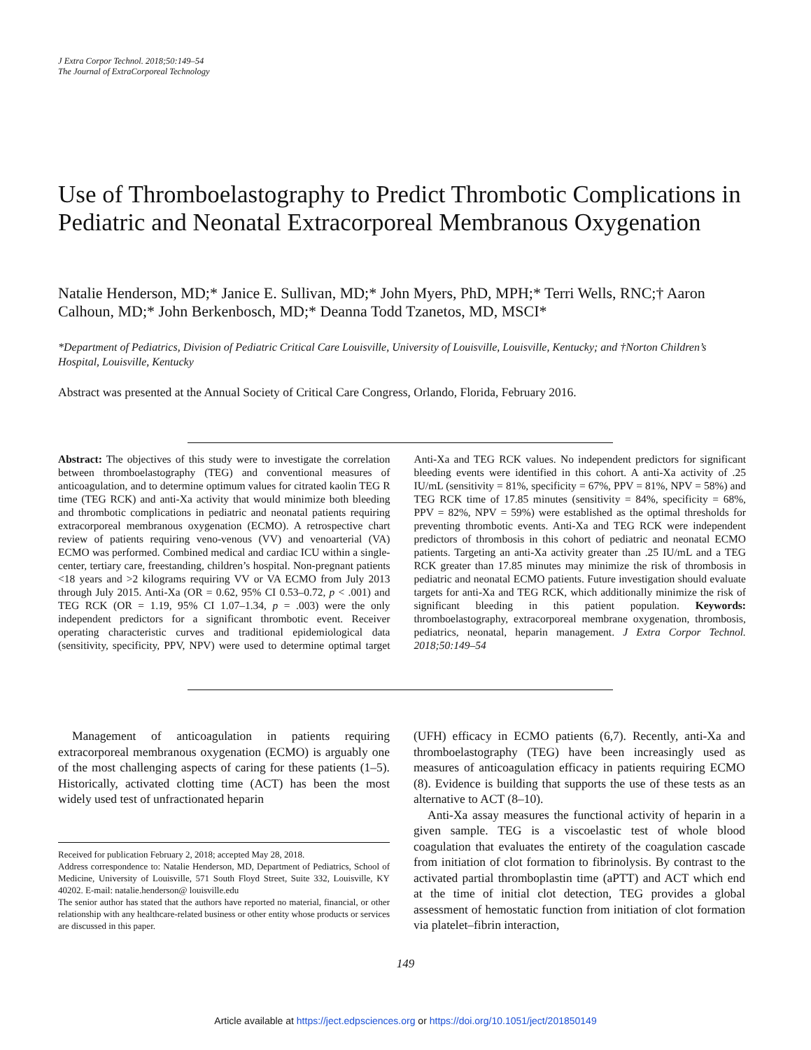J Extra Corpor Technol. 2018;50:149–54
The Journal of ExtraCorporeal Technology
Use of Thromboelastography to Predict Thrombotic Complications in Pediatric and Neonatal Extracorporeal Membranous Oxygenation
Natalie Henderson, MD;* Janice E. Sullivan, MD;* John Myers, PhD, MPH;* Terri Wells, RNC;† Aaron Calhoun, MD;* John Berkenbosch, MD;* Deanna Todd Tzanetos, MD, MSCI*
*Department of Pediatrics, Division of Pediatric Critical Care Louisville, University of Louisville, Louisville, Kentucky; and †Norton Children’s Hospital, Louisville, Kentucky
Abstract was presented at the Annual Society of Critical Care Congress, Orlando, Florida, February 2016.
Abstract: The objectives of this study were to investigate the correlation between thromboelastography (TEG) and conventional measures of anticoagulation, and to determine optimum values for citrated kaolin TEG R time (TEG RCK) and anti-Xa activity that would minimize both bleeding and thrombotic complications in pediatric and neonatal patients requiring extracorporeal membranous oxygenation (ECMO). A retrospective chart review of patients requiring veno-venous (VV) and venoarterial (VA) ECMO was performed. Combined medical and cardiac ICU within a single-center, tertiary care, freestanding, children’s hospital. Non-pregnant patients <18 years and >2 kilograms requiring VV or VA ECMO from July 2013 through July 2015. Anti-Xa (OR = 0.62, 95% CI 0.53–0.72, p < .001) and TEG RCK (OR = 1.19, 95% CI 1.07–1.34, p = .003) were the only independent predictors for a significant thrombotic event. Receiver operating characteristic curves and traditional epidemiological data (sensitivity, specificity, PPV, NPV) were used to determine optimal target Anti-Xa and TEG RCK values. No independent predictors for significant bleeding events were identified in this cohort. A anti-Xa activity of .25 IU/mL (sensitivity = 81%, specificity = 67%, PPV = 81%, NPV = 58%) and TEG RCK time of 17.85 minutes (sensitivity = 84%, specificity = 68%, PPV = 82%, NPV = 59%) were established as the optimal thresholds for preventing thrombotic events. Anti-Xa and TEG RCK were independent predictors of thrombosis in this cohort of pediatric and neonatal ECMO patients. Targeting an anti-Xa activity greater than .25 IU/mL and a TEG RCK greater than 17.85 minutes may minimize the risk of thrombosis in pediatric and neonatal ECMO patients. Future investigation should evaluate targets for anti-Xa and TEG RCK, which additionally minimize the risk of significant bleeding in this patient population. Keywords: thromboelastography, extracorporeal membrane oxygenation, thrombosis, pediatrics, neonatal, heparin management. J Extra Corpor Technol. 2018;50:149–54
Management of anticoagulation in patients requiring extracorporeal membranous oxygenation (ECMO) is arguably one of the most challenging aspects of caring for these patients (1–5). Historically, activated clotting time (ACT) has been the most widely used test of unfractionated heparin
Received for publication February 2, 2018; accepted May 28, 2018.
Address correspondence to: Natalie Henderson, MD, Department of Pediatrics, School of Medicine, University of Louisville, 571 South Floyd Street, Suite 332, Louisville, KY 40202. E-mail: natalie.henderson@ louisville.edu
The senior author has stated that the authors have reported no material, financial, or other relationship with any healthcare-related business or other entity whose products or services are discussed in this paper.
(UFH) efficacy in ECMO patients (6,7). Recently, anti-Xa and thromboelastography (TEG) have been increasingly used as measures of anticoagulation efficacy in patients requiring ECMO (8). Evidence is building that supports the use of these tests as an alternative to ACT (8–10).
Anti-Xa assay measures the functional activity of heparin in a given sample. TEG is a viscoelastic test of whole blood coagulation that evaluates the entirety of the coagulation cascade from initiation of clot formation to fibrinolysis. By contrast to the activated partial thromboplastin time (aPTT) and ACT which end at the time of initial clot detection, TEG provides a global assessment of hemostatic function from initiation of clot formation via platelet–fibrin interaction,
149
Article available at https://ject.edpsciences.org or https://doi.org/10.1051/ject/201850149